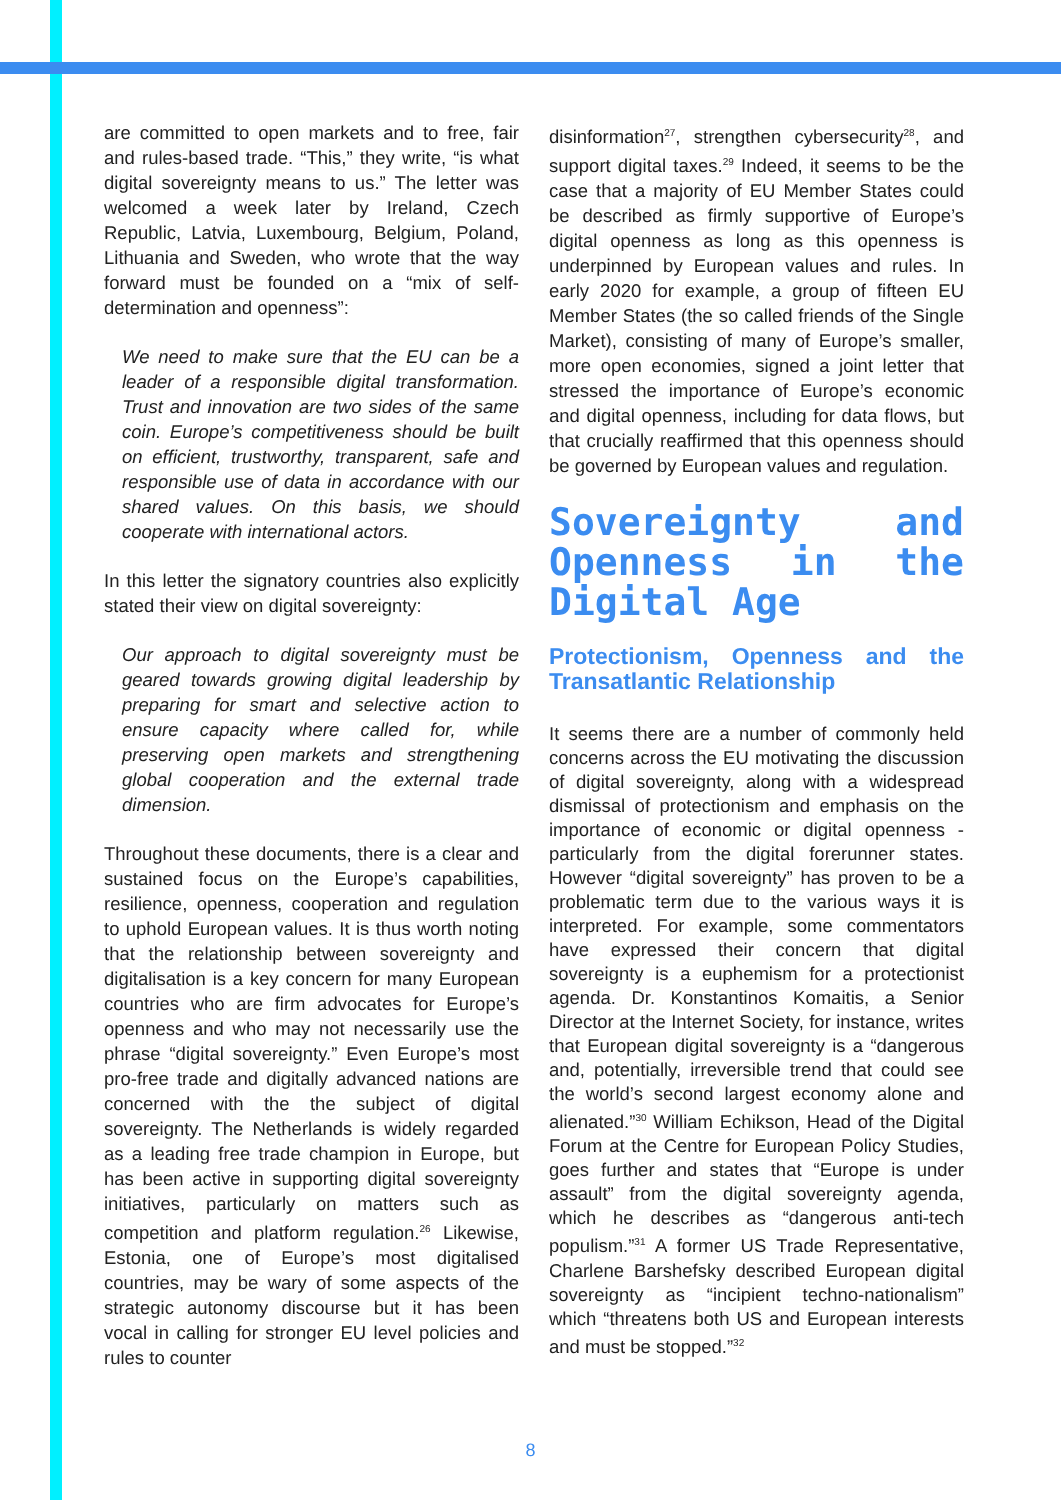are committed to open markets and to free, fair and rules-based trade. “This,” they write, “is what digital sovereignty means to us.” The letter was welcomed a week later by Ireland, Czech Republic, Latvia, Luxembourg, Belgium, Poland, Lithuania and Sweden, who wrote that the way forward must be founded on a “mix of self-determination and openness”:
We need to make sure that the EU can be a leader of a responsible digital transformation. Trust and innovation are two sides of the same coin. Europe’s competitiveness should be built on efficient, trustworthy, transparent, safe and responsible use of data in accordance with our shared values. On this basis, we should cooperate with international actors.
In this letter the signatory countries also explicitly stated their view on digital sovereignty:
Our approach to digital sovereignty must be geared towards growing digital leadership by preparing for smart and selective action to ensure capacity where called for, while preserving open markets and strengthening global cooperation and the external trade dimension.
Throughout these documents, there is a clear and sustained focus on the Europe’s capabilities, resilience, openness, cooperation and regulation to uphold European values. It is thus worth noting that the relationship between sovereignty and digitalisation is a key concern for many European countries who are firm advocates for Europe’s openness and who may not necessarily use the phrase “digital sovereignty.” Even Europe’s most pro-free trade and digitally advanced nations are concerned with the the subject of digital sovereignty. The Netherlands is widely regarded as a leading free trade champion in Europe, but has been active in supporting digital sovereignty initiatives, particularly on matters such as competition and platform regulation.<sup>26</sup> Likewise, Estonia, one of Europe’s most digitalised countries, may be wary of some aspects of the strategic autonomy discourse but it has been vocal in calling for stronger EU level policies and rules to counter
disinformation<sup>27</sup>, strengthen cybersecurity<sup>28</sup>, and support digital taxes.<sup>29</sup> Indeed, it seems to be the case that a majority of EU Member States could be described as firmly supportive of Europe’s digital openness as long as this openness is underpinned by European values and rules. In early 2020 for example, a group of fifteen EU Member States (the so called friends of the Single Market), consisting of many of Europe’s smaller, more open economies, signed a joint letter that stressed the importance of Europe’s economic and digital openness, including for data flows, but that crucially reaffirmed that this openness should be governed by European values and regulation.
Sovereignty and Openness in the Digital Age
Protectionism, Openness and the Transatlantic Relationship
It seems there are a number of commonly held concerns across the EU motivating the discussion of digital sovereignty, along with a widespread dismissal of protectionism and emphasis on the importance of economic or digital openness - particularly from the digital forerunner states. However “digital sovereignty” has proven to be a problematic term due to the various ways it is interpreted. For example, some commentators have expressed their concern that digital sovereignty is a euphemism for a protectionist agenda. Dr. Konstantinos Komaitis, a Senior Director at the Internet Society, for instance, writes that European digital sovereignty is a “dangerous and, potentially, irreversible trend that could see the world’s second largest economy alone and alienated.”<sup>30</sup> William Echikson, Head of the Digital Forum at the Centre for European Policy Studies, goes further and states that “Europe is under assault” from the digital sovereignty agenda, which he describes as “dangerous anti-tech populism.”<sup>31</sup> A former US Trade Representative, Charlene Barshefsky described European digital sovereignty as “incipient techno-nationalism” which “threatens both US and European interests and must be stopped.”<sup>32</sup>
8